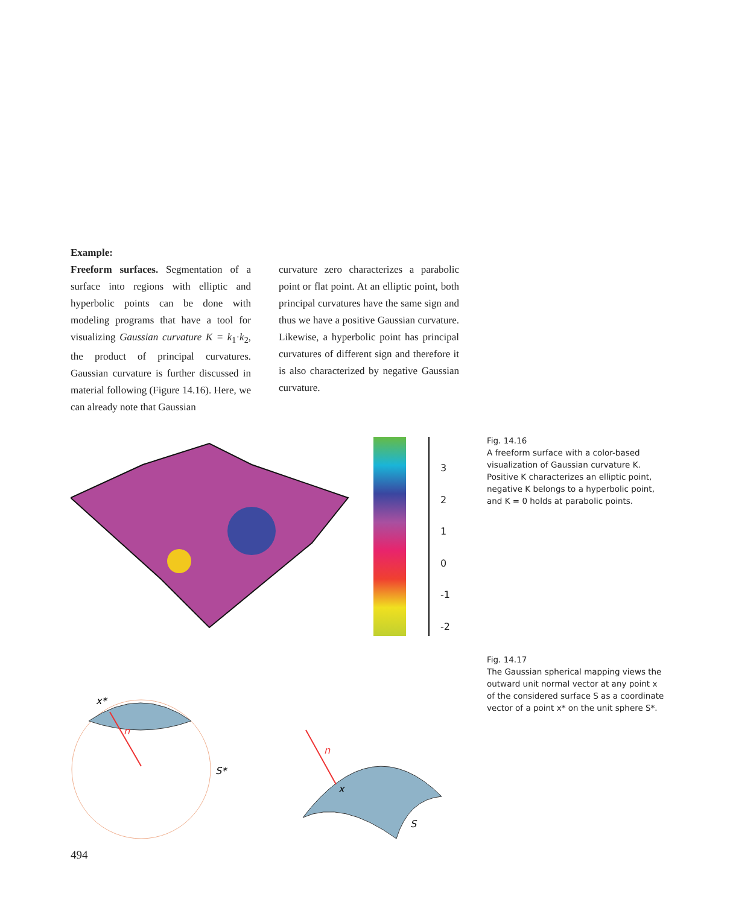Example:
Freeform surfaces. Segmentation of a surface into regions with elliptic and hyperbolic points can be done with modeling programs that have a tool for visualizing Gaussian curvature K = k<sub>1</sub>·k<sub>2</sub>, the product of principal curvatures. Gaussian curvature is further discussed in material following (Figure 14.16). Here, we can already note that Gaussian
curvature zero characterizes a parabolic point or flat point. At an elliptic point, both principal curvatures have the same sign and thus we have a positive Gaussian curvature. Likewise, a hyperbolic point has principal curvatures of different sign and therefore it is also characterized by negative Gaussian curvature.
3
2
1
0
-1
-2
Fig. 14.16
A freeform surface with a color-based visualization of Gaussian curvature K. Positive K characterizes an elliptic point, negative K belongs to a hyperbolic point, and K = 0 holds at parabolic points.
Fig. 14.17
The Gaussian spherical mapping views the outward unit normal vector at any point x of the considered surface S as a coordinate vector of a point x* on the unit sphere S*.
x*
n
S*
n
x
S
494